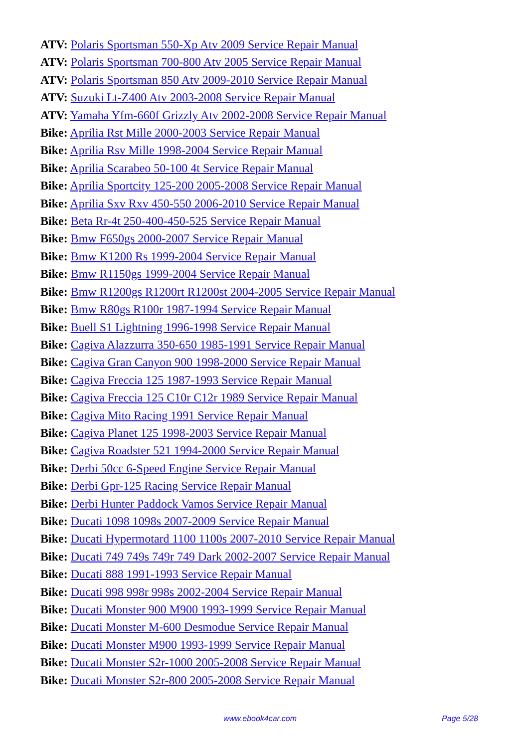ATV: Polaris Sportsman 550-Xp Atv 2009 Service Repair Manual
ATV: Polaris Sportsman 700-800 Atv 2005 Service Repair Manual
ATV: Polaris Sportsman 850 Atv 2009-2010 Service Repair Manual
ATV: Suzuki Lt-Z400 Atv 2003-2008 Service Repair Manual
ATV: Yamaha Yfm-660f Grizzly Atv 2002-2008 Service Repair Manual
Bike: Aprilia Rst Mille 2000-2003 Service Repair Manual
Bike: Aprilia Rsv Mille 1998-2004 Service Repair Manual
Bike: Aprilia Scarabeo 50-100 4t Service Repair Manual
Bike: Aprilia Sportcity 125-200 2005-2008 Service Repair Manual
Bike: Aprilia Sxv Rxv 450-550 2006-2010 Service Repair Manual
Bike: Beta Rr-4t 250-400-450-525 Service Repair Manual
Bike: Bmw F650gs 2000-2007 Service Repair Manual
Bike: Bmw K1200 Rs 1999-2004 Service Repair Manual
Bike: Bmw R1150gs 1999-2004 Service Repair Manual
Bike: Bmw R1200gs R1200rt R1200st 2004-2005 Service Repair Manual
Bike: Bmw R80gs R100r 1987-1994 Service Repair Manual
Bike: Buell S1 Lightning 1996-1998 Service Repair Manual
Bike: Cagiva Alazzurra 350-650 1985-1991 Service Repair Manual
Bike: Cagiva Gran Canyon 900 1998-2000 Service Repair Manual
Bike: Cagiva Freccia 125 1987-1993 Service Repair Manual
Bike: Cagiva Freccia 125 C10r C12r 1989 Service Repair Manual
Bike: Cagiva Mito Racing 1991 Service Repair Manual
Bike: Cagiva Planet 125 1998-2003 Service Repair Manual
Bike: Cagiva Roadster 521 1994-2000 Service Repair Manual
Bike: Derbi 50cc 6-Speed Engine Service Repair Manual
Bike: Derbi Gpr-125 Racing Service Repair Manual
Bike: Derbi Hunter Paddock Vamos Service Repair Manual
Bike: Ducati 1098 1098s 2007-2009 Service Repair Manual
Bike: Ducati Hypermotard 1100 1100s 2007-2010 Service Repair Manual
Bike: Ducati 749 749s 749r 749 Dark 2002-2007 Service Repair Manual
Bike: Ducati 888 1991-1993 Service Repair Manual
Bike: Ducati 998 998r 998s 2002-2004 Service Repair Manual
Bike: Ducati Monster 900 M900 1993-1999 Service Repair Manual
Bike: Ducati Monster M-600 Desmodue Service Repair Manual
Bike: Ducati Monster M900 1993-1999 Service Repair Manual
Bike: Ducati Monster S2r-1000 2005-2008 Service Repair Manual
Bike: Ducati Monster S2r-800 2005-2008 Service Repair Manual
www.ebook4car.com Page 5/28